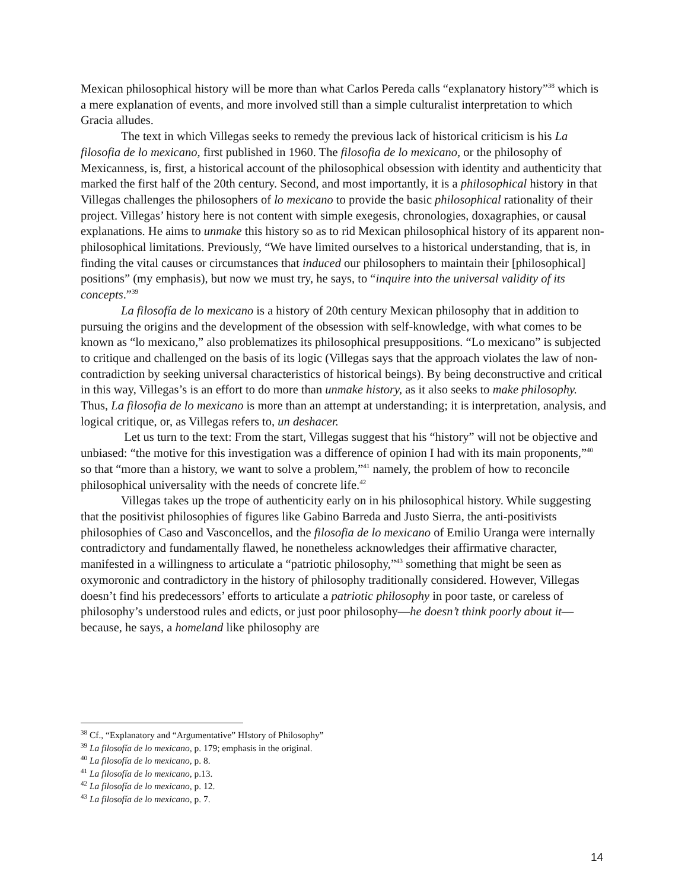Mexican philosophical history will be more than what Carlos Pereda calls “explanatory history”<sup>38</sup> which is a mere explanation of events, and more involved still than a simple culturalist interpretation to which Gracia alludes.
The text in which Villegas seeks to remedy the previous lack of historical criticism is his La filosofia de lo mexicano, first published in 1960. The filosofia de lo mexicano, or the philosophy of Mexicanness, is, first, a historical account of the philosophical obsession with identity and authenticity that marked the first half of the 20th century. Second, and most importantly, it is a philosophical history in that Villegas challenges the philosophers of lo mexicano to provide the basic philosophical rationality of their project. Villegas’ history here is not content with simple exegesis, chronologies, doxagraphies, or causal explanations. He aims to unmake this history so as to rid Mexican philosophical history of its apparent non-philosophical limitations. Previously, “We have limited ourselves to a historical understanding, that is, in finding the vital causes or circumstances that induced our philosophers to maintain their [philosophical] positions” (my emphasis), but now we must try, he says, to “inquire into the universal validity of its concepts.”<sup>39</sup>
La filosofía de lo mexicano is a history of 20th century Mexican philosophy that in addition to pursuing the origins and the development of the obsession with self-knowledge, with what comes to be known as “lo mexicano,” also problematizes its philosophical presuppositions. “Lo mexicano” is subjected to critique and challenged on the basis of its logic (Villegas says that the approach violates the law of non-contradiction by seeking universal characteristics of historical beings). By being deconstructive and critical in this way, Villegas’s is an effort to do more than unmake history, as it also seeks to make philosophy. Thus, La filosofia de lo mexicano is more than an attempt at understanding; it is interpretation, analysis, and logical critique, or, as Villegas refers to, un deshacer.
Let us turn to the text: From the start, Villegas suggest that his “history” will not be objective and unbiased: “the motive for this investigation was a difference of opinion I had with its main proponents,”<sup>40</sup> so that “more than a history, we want to solve a problem,”<sup>41</sup> namely, the problem of how to reconcile philosophical universality with the needs of concrete life.<sup>42</sup>
Villegas takes up the trope of authenticity early on in his philosophical history. While suggesting that the positivist philosophies of figures like Gabino Barreda and Justo Sierra, the anti-positivists philosophies of Caso and Vasconcellos, and the filosofia de lo mexicano of Emilio Uranga were internally contradictory and fundamentally flawed, he nonetheless acknowledges their affirmative character, manifested in a willingness to articulate a “patriotic philosophy,”<sup>43</sup> something that might be seen as oxymoronic and contradictory in the history of philosophy traditionally considered. However, Villegas doesn’t find his predecessors’ efforts to articulate a patriotic philosophy in poor taste, or careless of philosophy’s understood rules and edicts, or just poor philosophy—he doesn’t think poorly about it—because, he says, a homeland like philosophy are
<sup>38</sup> Cf., “Explanatory and “Argumentative” HIstory of Philosophy”
<sup>39</sup> La filosofía de lo mexicano, p. 179; emphasis in the original.
<sup>40</sup> La filosofía de lo mexicano, p. 8.
<sup>41</sup> La filosofía de lo mexicano, p.13.
<sup>42</sup> La filosofía de lo mexicano, p. 12.
<sup>43</sup> La filosofía de lo mexicano, p. 7.
14